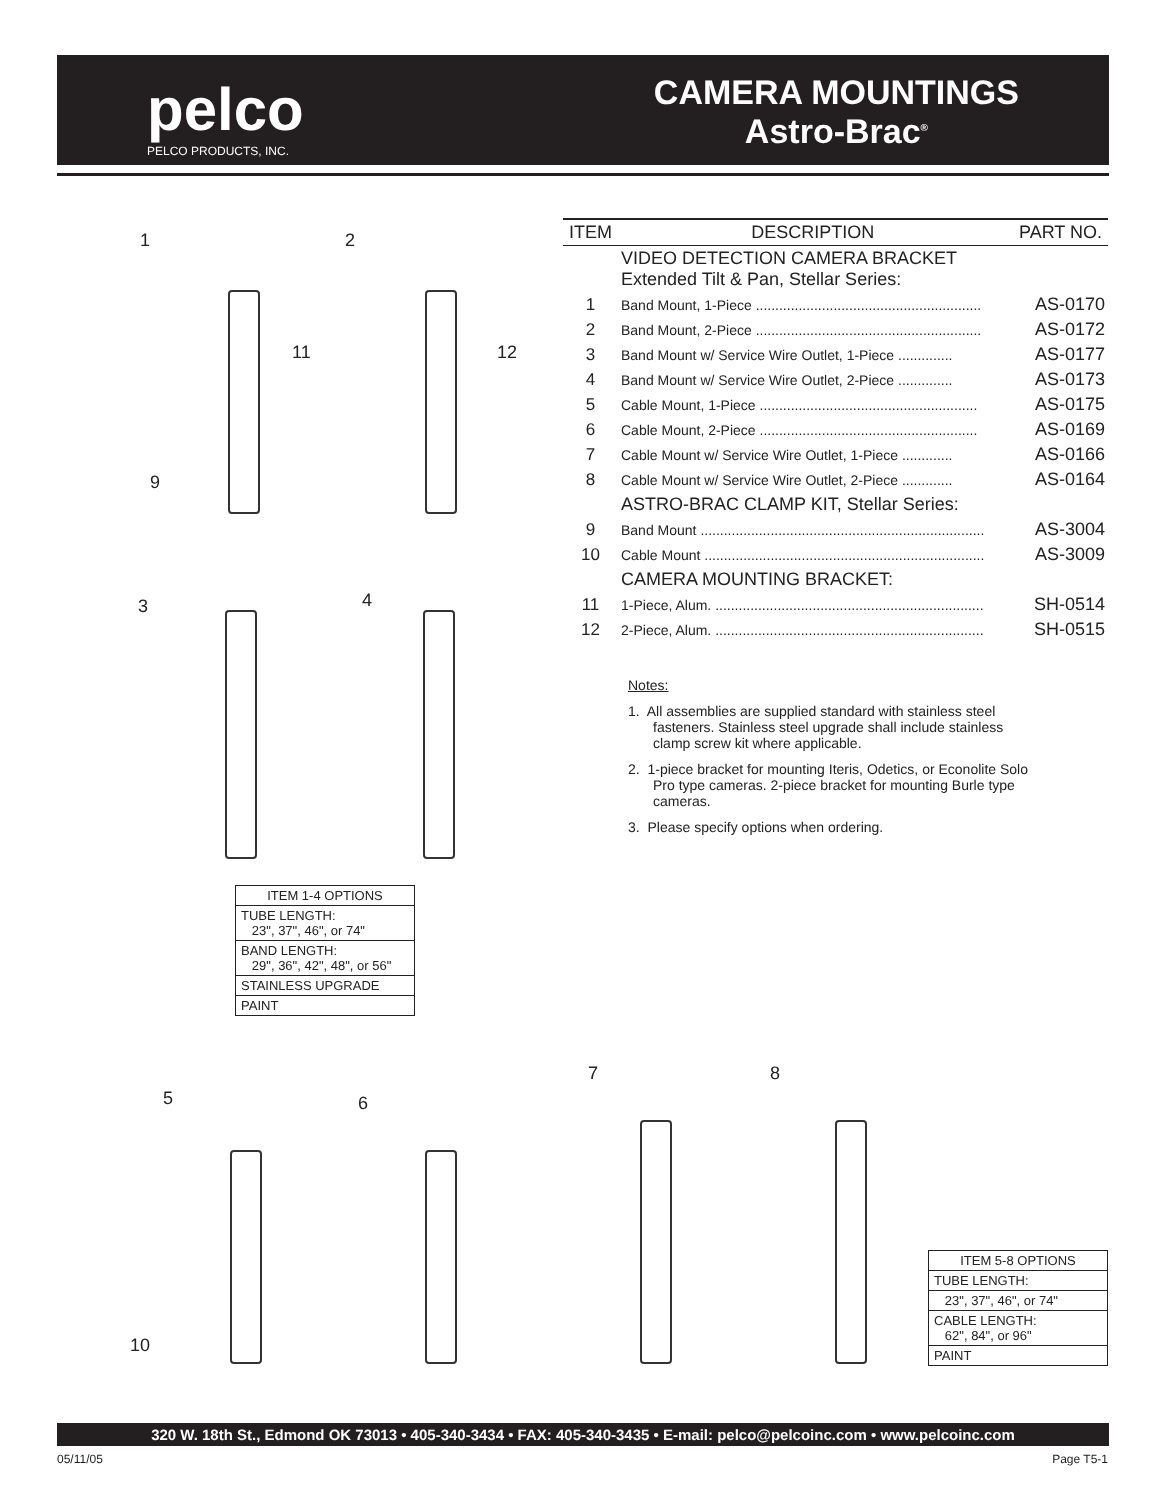pelco
PELCO PRODUCTS, INC.
CAMERA MOUNTINGS
Astro-Brac<sup>®</sup>
1 2
11 12
9
3 4
| ITEM 1-4 OPTIONS |
| --- |
| TUBE LENGTH: 23", 37", 46", or 74" |
| BAND LENGTH: 29", 36", 42", 48", or 56" |
| STAINLESS UPGRADE |
| PAINT |
| ITEM | DESCRIPTION | PART NO. |
| --- | --- | --- |
| | VIDEO DETECTION CAMERA BRACKET Extended Tilt & Pan, Stellar Series: | |
| 1 | Band Mount, 1-Piece .......................................................... | AS-0170 |
| 2 | Band Mount, 2-Piece .......................................................... | AS-0172 |
| 3 | Band Mount w/ Service Wire Outlet, 1-Piece .............. | AS-0177 |
| 4 | Band Mount w/ Service Wire Outlet, 2-Piece .............. | AS-0173 |
| 5 | Cable Mount, 1-Piece ........................................................ | AS-0175 |
| 6 | Cable Mount, 2-Piece ........................................................ | AS-0169 |
| 7 | Cable Mount w/ Service Wire Outlet, 1-Piece ............. | AS-0166 |
| 8 | Cable Mount w/ Service Wire Outlet, 2-Piece ............. | AS-0164 |
| | ASTRO-BRAC CLAMP KIT, Stellar Series: | |
| 9 | Band Mount ......................................................................... | AS-3004 |
| 10 | Cable Mount ........................................................................ | AS-3009 |
| | CAMERA MOUNTING BRACKET: | |
| 11 | 1-Piece, Alum. ..................................................................... | SH-0514 |
| 12 | 2-Piece, Alum. ..................................................................... | SH-0515 |
Notes:
1. All assemblies are supplied standard with stainless steel fasteners. Stainless steel upgrade shall include stainless clamp screw kit where applicable.
2. 1-piece bracket for mounting Iteris, Odetics, or Econolite Solo Pro type cameras. 2-piece bracket for mounting Burle type cameras.
3. Please specify options when ordering.
5 6
7 8
10
| ITEM 5-8 OPTIONS |
| --- |
| TUBE LENGTH: |
| 23", 37", 46", or 74" |
| CABLE LENGTH: 62", 84", or 96" |
| PAINT |
320 W. 18th St., Edmond OK 73013 • 405-340-3434 • FAX: 405-340-3435 • E-mail: pelco@pelcoinc.com • www.pelcoinc.com
05/11/05 Page T5-1